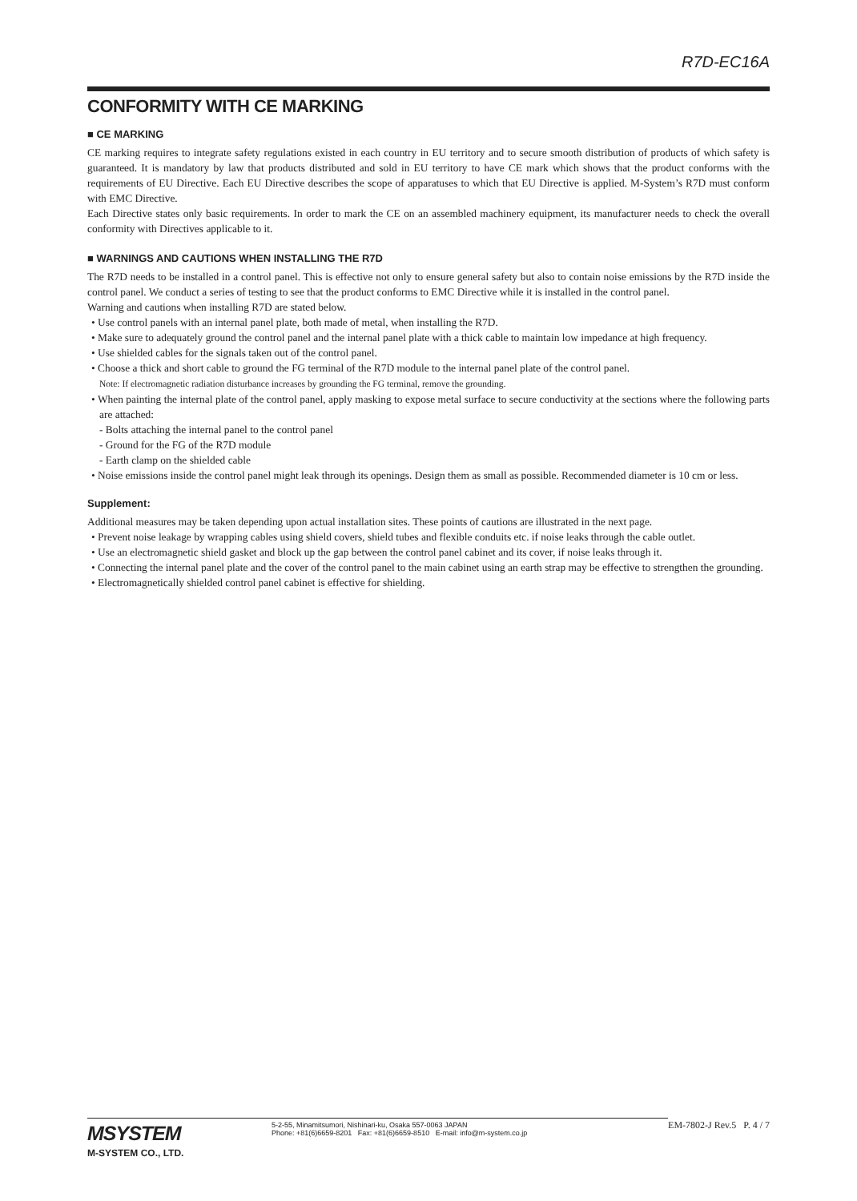R7D-EC16A
CONFORMITY WITH CE MARKING
■ CE MARKING
CE marking requires to integrate safety regulations existed in each country in EU territory and to secure smooth distribution of products of which safety is guaranteed. It is mandatory by law that products distributed and sold in EU territory to have CE mark which shows that the product conforms with the requirements of EU Directive. Each EU Directive describes the scope of apparatuses to which that EU Directive is applied. M-System’s R7D must conform with EMC Directive.
Each Directive states only basic requirements. In order to mark the CE on an assembled machinery equipment, its manufacturer needs to check the overall conformity with Directives applicable to it.
■ WARNINGS AND CAUTIONS WHEN INSTALLING THE R7D
The R7D needs to be installed in a control panel. This is effective not only to ensure general safety but also to contain noise emissions by the R7D inside the control panel. We conduct a series of testing to see that the product conforms to EMC Directive while it is installed in the control panel.
Warning and cautions when installing R7D are stated below.
• Use control panels with an internal panel plate, both made of metal, when installing the R7D.
• Make sure to adequately ground the control panel and the internal panel plate with a thick cable to maintain low impedance at high frequency.
• Use shielded cables for the signals taken out of the control panel.
• Choose a thick and short cable to ground the FG terminal of the R7D module to the internal panel plate of the control panel.
Note: If electromagnetic radiation disturbance increases by grounding the FG terminal, remove the grounding.
• When painting the internal plate of the control panel, apply masking to expose metal surface to secure conductivity at the sections where the following parts are attached:
- Bolts attaching the internal panel to the control panel
- Ground for the FG of the R7D module
- Earth clamp on the shielded cable
• Noise emissions inside the control panel might leak through its openings. Design them as small as possible. Recommended diameter is 10 cm or less.
Supplement:
Additional measures may be taken depending upon actual installation sites. These points of cautions are illustrated in the next page.
• Prevent noise leakage by wrapping cables using shield covers, shield tubes and flexible conduits etc. if noise leaks through the cable outlet.
• Use an electromagnetic shield gasket and block up the gap between the control panel cabinet and its cover, if noise leaks through it.
• Connecting the internal panel plate and the cover of the control panel to the main cabinet using an earth strap may be effective to strengthen the grounding.
• Electromagnetically shielded control panel cabinet is effective for shielding.
MSYSTEM
M-SYSTEM CO., LTD.
5-2-55, Minamitsumori, Nishinari-ku, Osaka 557-0063 JAPAN
Phone: +81(6)6659-8201 Fax: +81(6)6659-8510 E-mail: info@m-system.co.jp
EM-7802-J Rev.5 P. 4 / 7